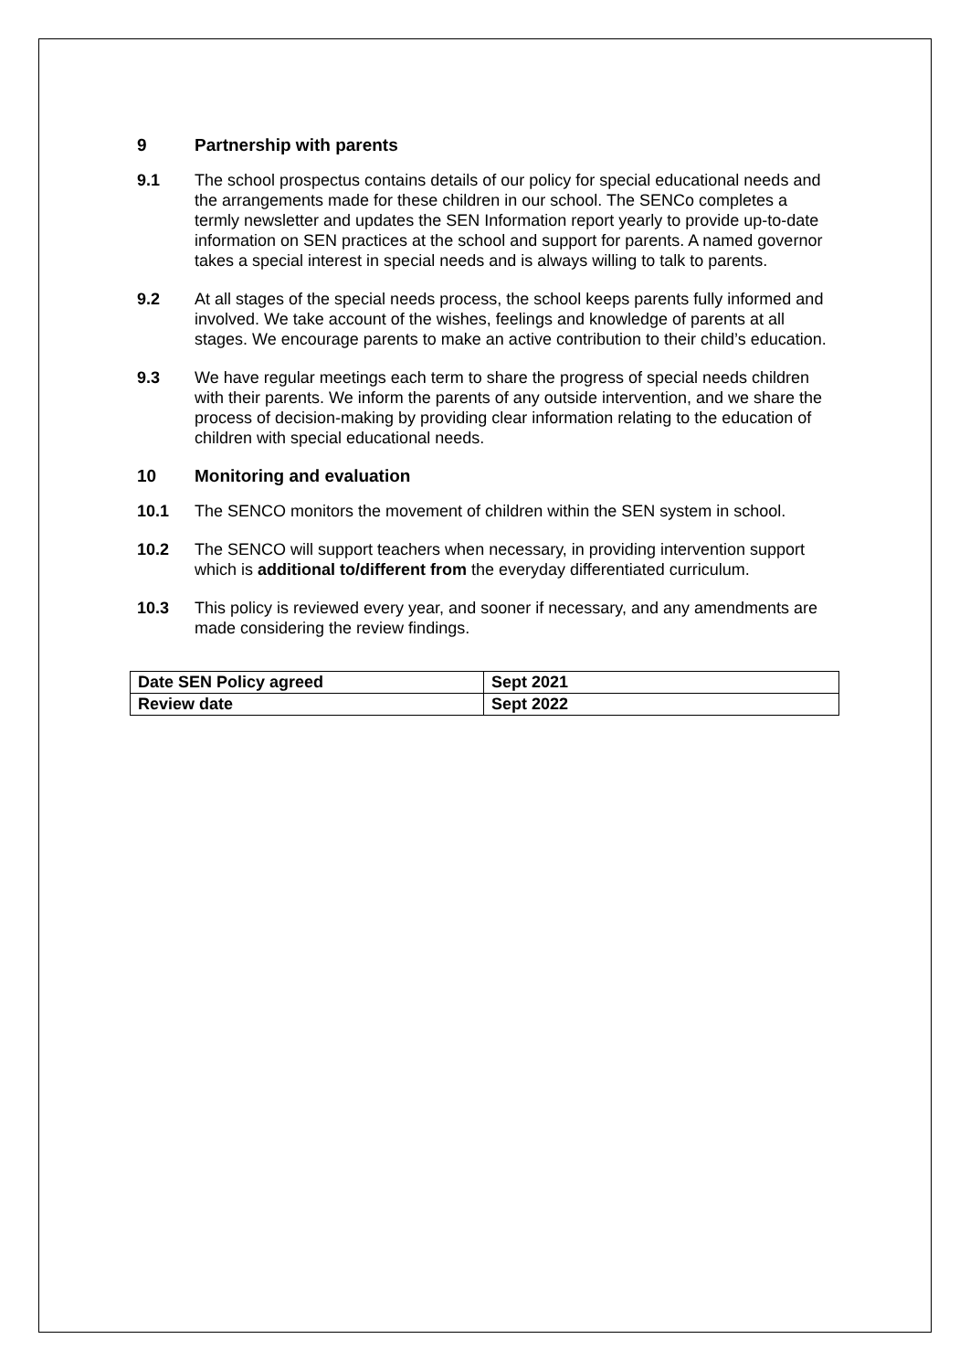9 Partnership with parents
9.1 The school prospectus contains details of our policy for special educational needs and the arrangements made for these children in our school. The SENCo completes a termly newsletter and updates the SEN Information report yearly to provide up-to-date information on SEN practices at the school and support for parents. A named governor takes a special interest in special needs and is always willing to talk to parents.
9.2 At all stages of the special needs process, the school keeps parents fully informed and involved. We take account of the wishes, feelings and knowledge of parents at all stages. We encourage parents to make an active contribution to their child’s education.
9.3 We have regular meetings each term to share the progress of special needs children with their parents. We inform the parents of any outside intervention, and we share the process of decision-making by providing clear information relating to the education of children with special educational needs.
10 Monitoring and evaluation
10.1 The SENCO monitors the movement of children within the SEN system in school.
10.2 The SENCO will support teachers when necessary, in providing intervention support which is additional to/different from the everyday differentiated curriculum.
10.3 This policy is reviewed every year, and sooner if necessary, and any amendments are made considering the review findings.
| Date SEN Policy agreed | Sept 2021 |
| Review date | Sept 2022 |